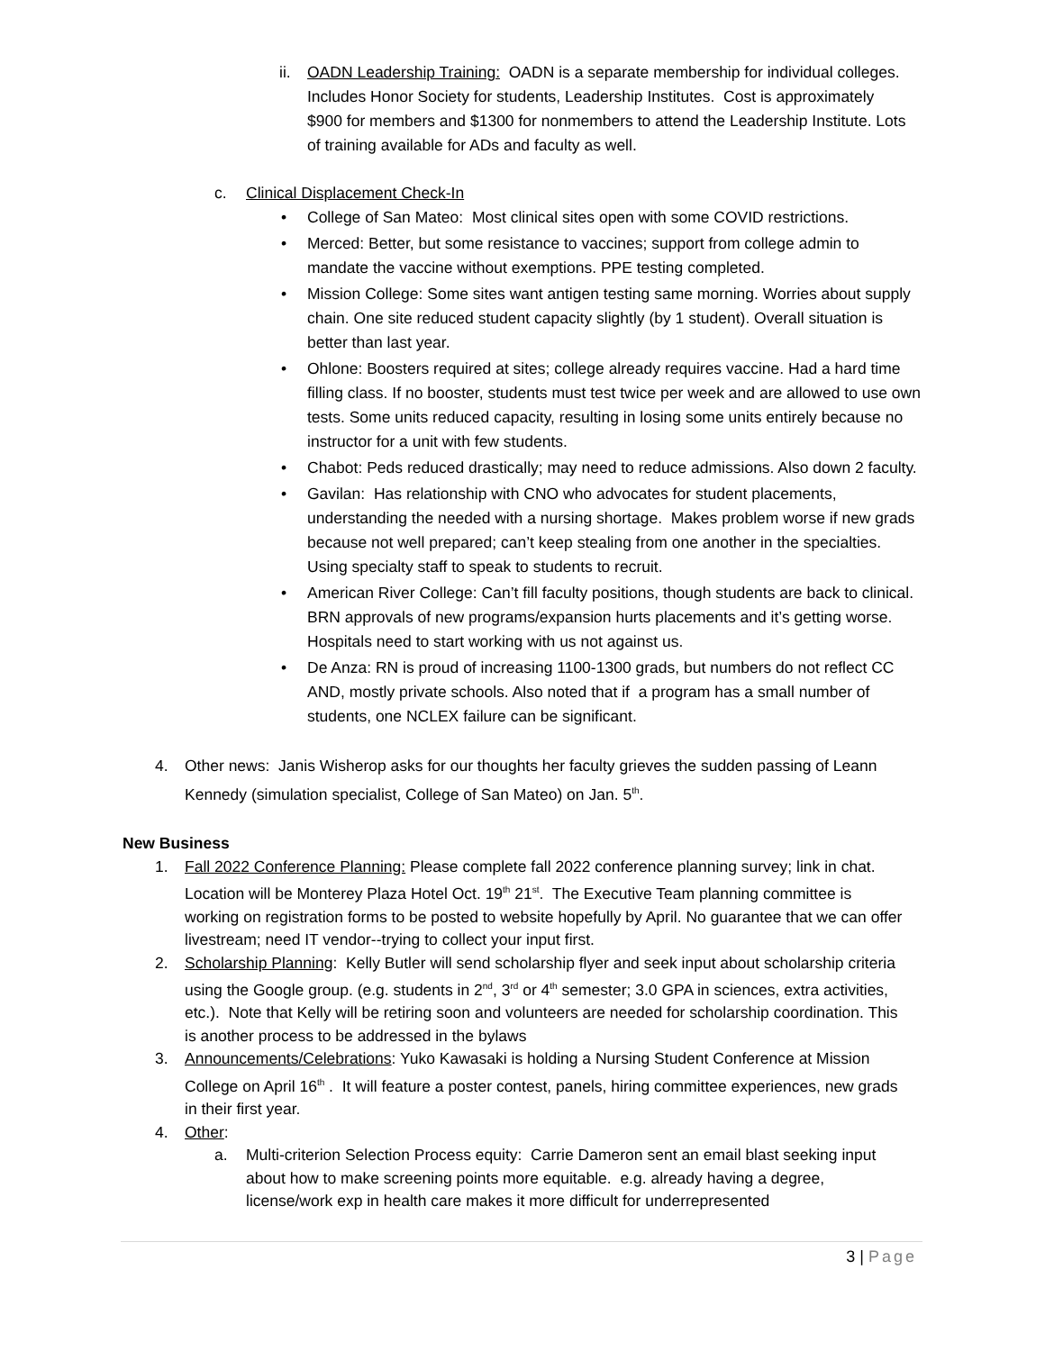ii.
OADN Leadership Training: OADN is a separate membership for individual colleges. Includes Honor Society for students, Leadership Institutes. Cost is approximately $900 for members and $1300 for nonmembers to attend the Leadership Institute. Lots of training available for ADs and faculty as well.
c. Clinical Displacement Check-In
• College of San Mateo: Most clinical sites open with some COVID restrictions.
• Merced: Better, but some resistance to vaccines; support from college admin to mandate the vaccine without exemptions. PPE testing completed.
• Mission College: Some sites want antigen testing same morning. Worries about supply chain. One site reduced student capacity slightly (by 1 student). Overall situation is better than last year.
• Ohlone: Boosters required at sites; college already requires vaccine. Had a hard time filling class. If no booster, students must test twice per week and are allowed to use own tests. Some units reduced capacity, resulting in losing some units entirely because no instructor for a unit with few students.
• Chabot: Peds reduced drastically; may need to reduce admissions. Also down 2 faculty.
• Gavilan: Has relationship with CNO who advocates for student placements, understanding the needed with a nursing shortage. Makes problem worse if new grads because not well prepared; can’t keep stealing from one another in the specialties. Using specialty staff to speak to students to recruit.
• American River College: Can’t fill faculty positions, though students are back to clinical. BRN approvals of new programs/expansion hurts placements and it’s getting worse. Hospitals need to start working with us not against us.
• De Anza: RN is proud of increasing 1100-1300 grads, but numbers do not reflect CC AND, mostly private schools. Also noted that if a program has a small number of students, one NCLEX failure can be significant.
4. Other news: Janis Wisherop asks for our thoughts her faculty grieves the sudden passing of Leann Kennedy (simulation specialist, College of San Mateo) on Jan. 5<sup>th</sup>.
New Business
1. Fall 2022 Conference Planning: Please complete fall 2022 conference planning survey; link in chat. Location will be Monterey Plaza Hotel Oct. 19<sup>th</sup> 21<sup>st</sup>. The Executive Team planning committee is working on registration forms to be posted to website hopefully by April. No guarantee that we can offer livestream; need IT vendor--trying to collect your input first.
2. Scholarship Planning: Kelly Butler will send scholarship flyer and seek input about scholarship criteria using the Google group. (e.g. students in 2<sup>nd</sup>, 3<sup>rd</sup> or 4<sup>th</sup> semester; 3.0 GPA in sciences, extra activities, etc.). Note that Kelly will be retiring soon and volunteers are needed for scholarship coordination. This is another process to be addressed in the bylaws
3. Announcements/Celebrations: Yuko Kawasaki is holding a Nursing Student Conference at Mission College on April 16<sup>th</sup> . It will feature a poster contest, panels, hiring committee experiences, new grads in their first year.
4. Other:
a. Multi-criterion Selection Process equity: Carrie Dameron sent an email blast seeking input about how to make screening points more equitable. e.g. already having a degree, license/work exp in health care makes it more difficult for underrepresented
3 | Page